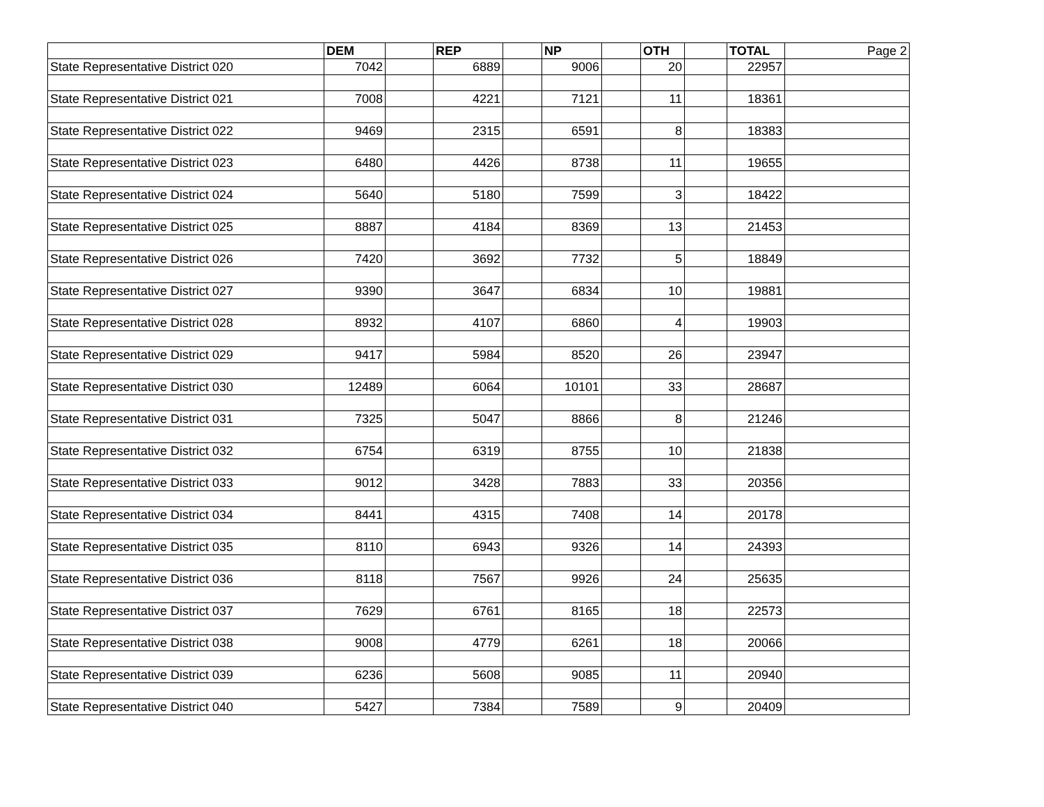| | DEM | | REP | | NP | | OTH | | TOTAL | Page 2 |
| State Representative District 020 | 7042 | | 6889 | | 9006 | | 20 | | 22957 | |
| State Representative District 021 | 7008 | | 4221 | | 7121 | | 11 | | 18361 | |
| State Representative District 022 | 9469 | | 2315 | | 6591 | | 8 | | 18383 | |
| State Representative District 023 | 6480 | | 4426 | | 8738 | | 11 | | 19655 | |
| State Representative District 024 | 5640 | | 5180 | | 7599 | | 3 | | 18422 | |
| State Representative District 025 | 8887 | | 4184 | | 8369 | | 13 | | 21453 | |
| State Representative District 026 | 7420 | | 3692 | | 7732 | | 5 | | 18849 | |
| State Representative District 027 | 9390 | | 3647 | | 6834 | | 10 | | 19881 | |
| State Representative District 028 | 8932 | | 4107 | | 6860 | | 4 | | 19903 | |
| State Representative District 029 | 9417 | | 5984 | | 8520 | | 26 | | 23947 | |
| State Representative District 030 | 12489 | | 6064 | | 10101 | | 33 | | 28687 | |
| State Representative District 031 | 7325 | | 5047 | | 8866 | | 8 | | 21246 | |
| State Representative District 032 | 6754 | | 6319 | | 8755 | | 10 | | 21838 | |
| State Representative District 033 | 9012 | | 3428 | | 7883 | | 33 | | 20356 | |
| State Representative District 034 | 8441 | | 4315 | | 7408 | | 14 | | 20178 | |
| State Representative District 035 | 8110 | | 6943 | | 9326 | | 14 | | 24393 | |
| State Representative District 036 | 8118 | | 7567 | | 9926 | | 24 | | 25635 | |
| State Representative District 037 | 7629 | | 6761 | | 8165 | | 18 | | 22573 | |
| State Representative District 038 | 9008 | | 4779 | | 6261 | | 18 | | 20066 | |
| State Representative District 039 | 6236 | | 5608 | | 9085 | | 11 | | 20940 | |
| State Representative District 040 | 5427 | | 7384 | | 7589 | | 9 | | 20409 | |